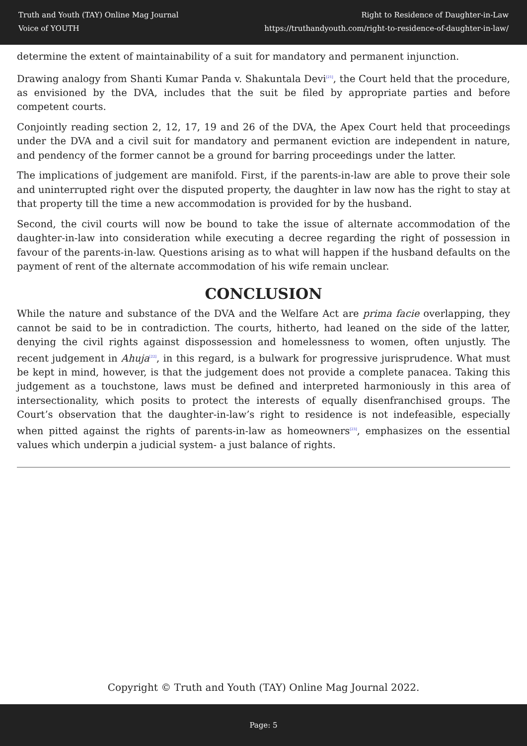Truth and Youth (TAY) Online Mag Journal
Voice of YOUTH
Right to Residence of Daughter-in-Law
https://truthandyouth.com/right-to-residence-of-daughter-in-law/
determine the extent of maintainability of a suit for mandatory and permanent injunction.
Drawing analogy from Shanti Kumar Panda v. Shakuntala Devi<sup>[21]</sup>, the Court held that the procedure, as envisioned by the DVA, includes that the suit be filed by appropriate parties and before competent courts.
Conjointly reading section 2, 12, 17, 19 and 26 of the DVA, the Apex Court held that proceedings under the DVA and a civil suit for mandatory and permanent eviction are independent in nature, and pendency of the former cannot be a ground for barring proceedings under the latter.
The implications of judgement are manifold. First, if the parents-in-law are able to prove their sole and uninterrupted right over the disputed property, the daughter in law now has the right to stay at that property till the time a new accommodation is provided for by the husband.
Second, the civil courts will now be bound to take the issue of alternate accommodation of the daughter-in-law into consideration while executing a decree regarding the right of possession in favour of the parents-in-law. Questions arising as to what will happen if the husband defaults on the payment of rent of the alternate accommodation of his wife remain unclear.
CONCLUSION
While the nature and substance of the DVA and the Welfare Act are prima facie overlapping, they cannot be said to be in contradiction. The courts, hitherto, had leaned on the side of the latter, denying the civil rights against dispossession and homelessness to women, often unjustly. The recent judgement in Ahuja<sup>[22]</sup>, in this regard, is a bulwark for progressive jurisprudence. What must be kept in mind, however, is that the judgement does not provide a complete panacea. Taking this judgement as a touchstone, laws must be defined and interpreted harmoniously in this area of intersectionality, which posits to protect the interests of equally disenfranchised groups. The Court’s observation that the daughter-in-law’s right to residence is not indefeasible, especially when pitted against the rights of parents-in-law as homeowners<sup>[23]</sup>, emphasizes on the essential values which underpin a judicial system- a just balance of rights.
Copyright © Truth and Youth (TAY) Online Mag Journal 2022.
Page: 5